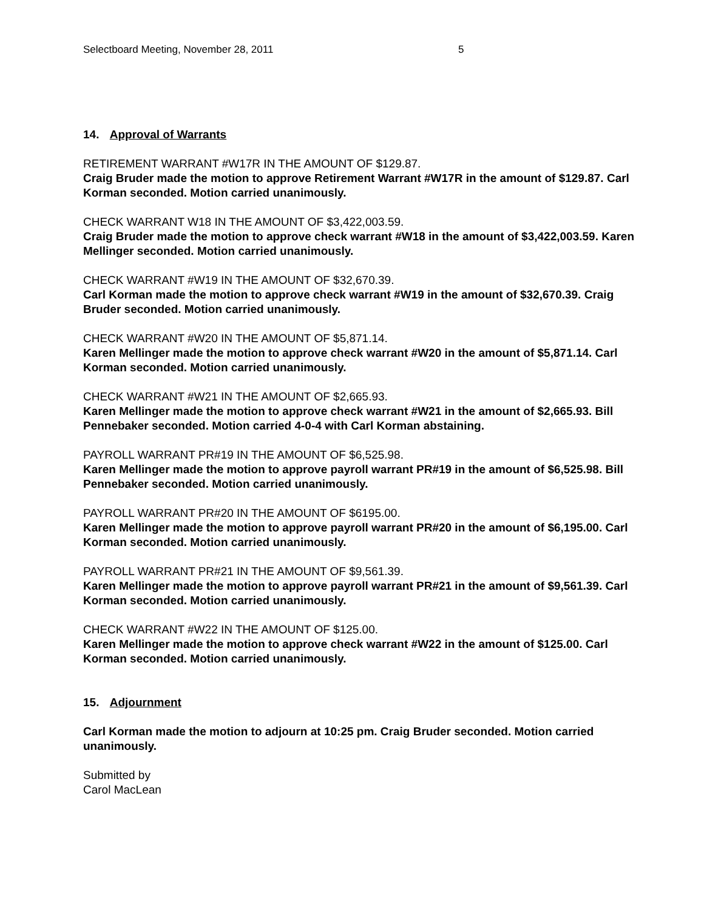Selectboard Meeting, November 28, 2011 5
14. Approval of Warrants
RETIREMENT WARRANT #W17R IN THE AMOUNT OF $129.87.
Craig Bruder made the motion to approve Retirement Warrant #W17R in the amount of $129.87. Carl Korman seconded. Motion carried unanimously.
CHECK WARRANT W18 IN THE AMOUNT OF $3,422,003.59.
Craig Bruder made the motion to approve check warrant #W18 in the amount of $3,422,003.59. Karen Mellinger seconded. Motion carried unanimously.
CHECK WARRANT #W19 IN THE AMOUNT OF $32,670.39.
Carl Korman made the motion to approve check warrant #W19 in the amount of $32,670.39. Craig Bruder seconded. Motion carried unanimously.
CHECK WARRANT #W20 IN THE AMOUNT OF $5,871.14.
Karen Mellinger made the motion to approve check warrant #W20 in the amount of $5,871.14. Carl Korman seconded. Motion carried unanimously.
CHECK WARRANT #W21 IN THE AMOUNT OF $2,665.93.
Karen Mellinger made the motion to approve check warrant #W21 in the amount of $2,665.93. Bill Pennebaker seconded. Motion carried 4-0-4 with Carl Korman abstaining.
PAYROLL WARRANT PR#19 IN THE AMOUNT OF $6,525.98.
Karen Mellinger made the motion to approve payroll warrant PR#19 in the amount of $6,525.98. Bill Pennebaker seconded. Motion carried unanimously.
PAYROLL WARRANT PR#20 IN THE AMOUNT OF $6195.00.
Karen Mellinger made the motion to approve payroll warrant PR#20 in the amount of $6,195.00. Carl Korman seconded. Motion carried unanimously.
PAYROLL WARRANT PR#21 IN THE AMOUNT OF $9,561.39.
Karen Mellinger made the motion to approve payroll warrant PR#21 in the amount of $9,561.39. Carl Korman seconded. Motion carried unanimously.
CHECK WARRANT #W22 IN THE AMOUNT OF $125.00.
Karen Mellinger made the motion to approve check warrant #W22 in the amount of $125.00. Carl Korman seconded. Motion carried unanimously.
15. Adjournment
Carl Korman made the motion to adjourn at 10:25 pm. Craig Bruder seconded. Motion carried unanimously.
Submitted by
Carol MacLean